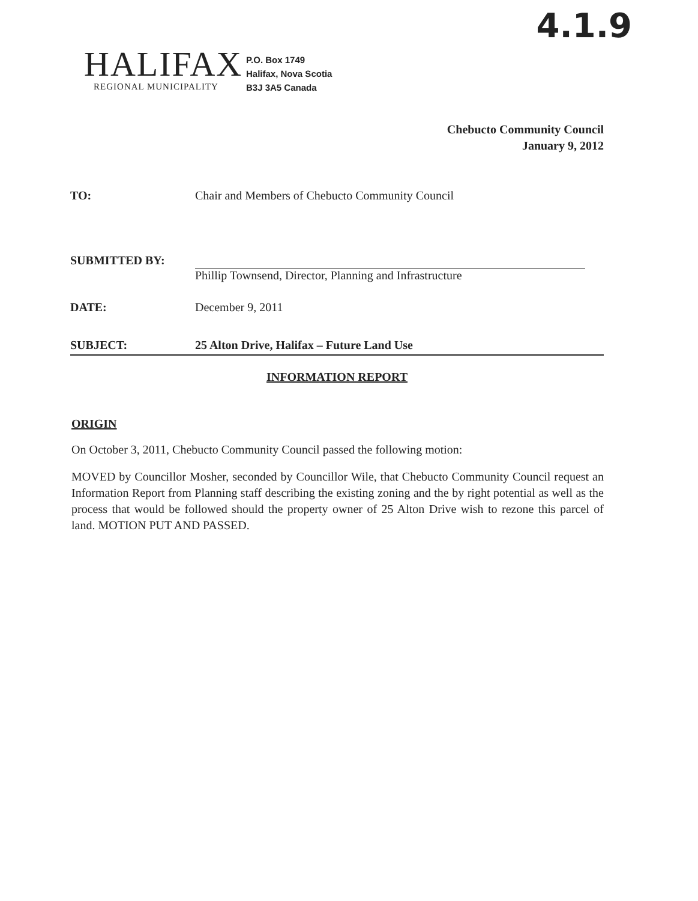4.1.9
HALIFAX
REGIONAL MUNICIPALITY
P.O. Box 1749
Halifax, Nova Scotia
B3J 3A5 Canada
Chebucto Community Council
January 9, 2012
TO: Chair and Members of Chebucto Community Council
SUBMITTED BY:
Phillip Townsend, Director, Planning and Infrastructure
DATE: December 9, 2011
SUBJECT: 25 Alton Drive, Halifax – Future Land Use
INFORMATION REPORT
ORIGIN
On October 3, 2011, Chebucto Community Council passed the following motion:
MOVED by Councillor Mosher, seconded by Councillor Wile, that Chebucto Community Council request an Information Report from Planning staff describing the existing zoning and the by right potential as well as the process that would be followed should the property owner of 25 Alton Drive wish to rezone this parcel of land. MOTION PUT AND PASSED.